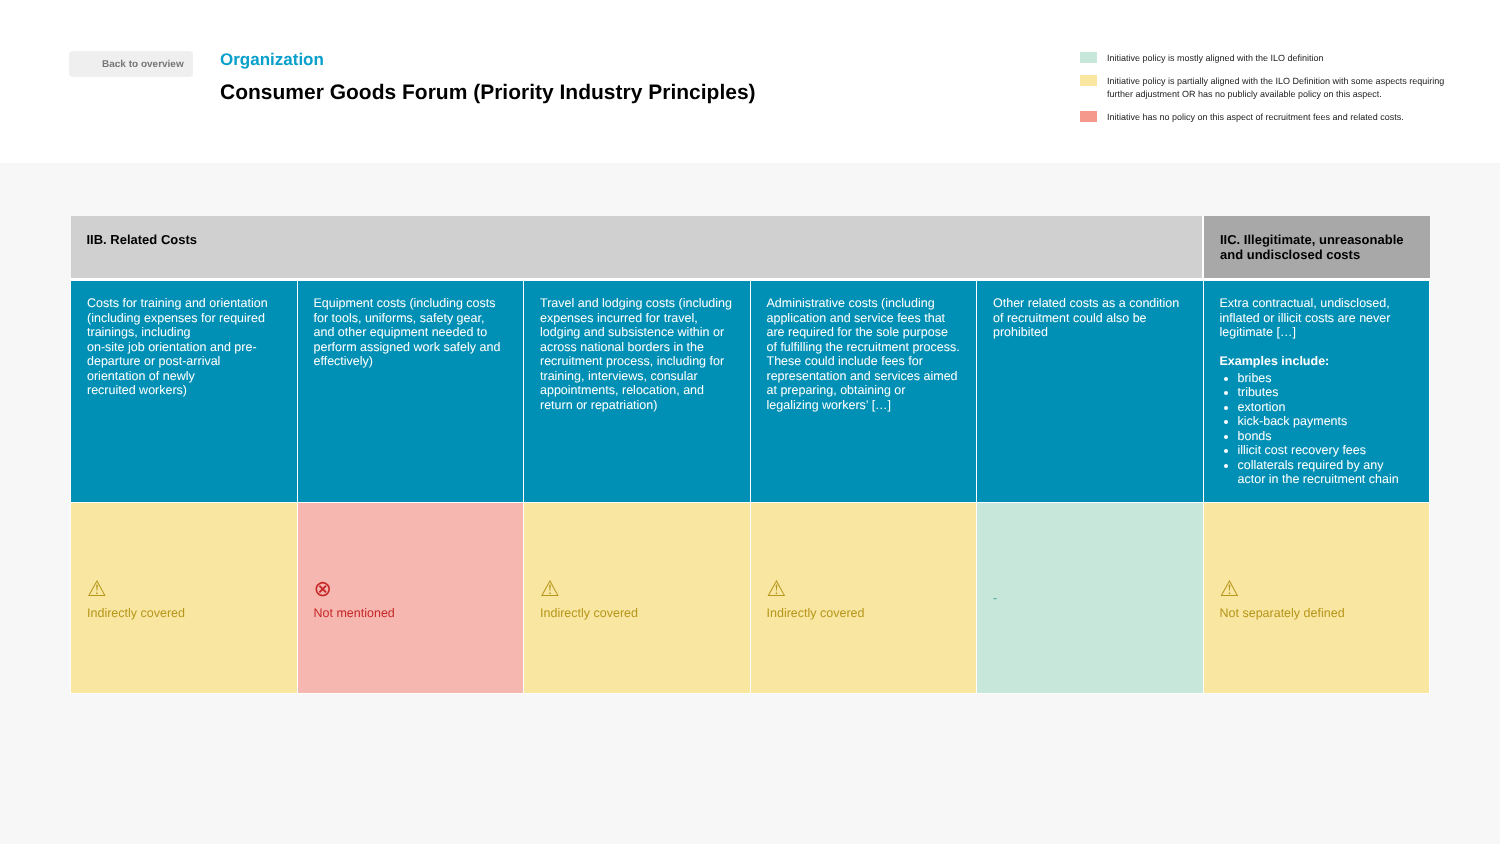Back to overview
Organization
Consumer Goods Forum (Priority Industry Principles)
Initiative policy is mostly aligned with the ILO definition
Initiative policy is partially aligned with the ILO Definition with some aspects requiring further adjustment OR has no publicly available policy on this aspect.
Initiative has no policy on this aspect of recruitment fees and related costs.
| IIB. Related Costs | | | | | IIC. Illegitimate, unreasonable and undisclosed costs |
| --- | --- | --- | --- | --- | --- |
| Costs for training and orientation (including expenses for required trainings, including on-site job orientation and pre-departure or post-arrival orientation of newly recruited workers) | Equipment costs (including costs for tools, uniforms, safety gear, and other equipment needed to perform assigned work safely and effectively) | Travel and lodging costs (including expenses incurred for travel, lodging and subsistence within or across national borders in the recruitment process, including for training, interviews, consular appointments, relocation, and return or repatriation) | Administrative costs (including application and service fees that are required for the sole purpose of fulfilling the recruitment process. These could include fees for representation and services aimed at preparing, obtaining or legalizing workers’ […] | Other related costs as a condition of recruitment could also be prohibited | Extra contractual, undisclosed, inflated or illicit costs are never legitimate […] Examples include: bribes tributes extortion kick-back payments bonds illicit cost recovery fees collaterals required by any actor in the recruitment chain |
| ⚠ Indirectly covered | ⊗ Not mentioned | ⚠ Indirectly covered | ⚠ Indirectly covered | - | ⚠ Not separately defined |